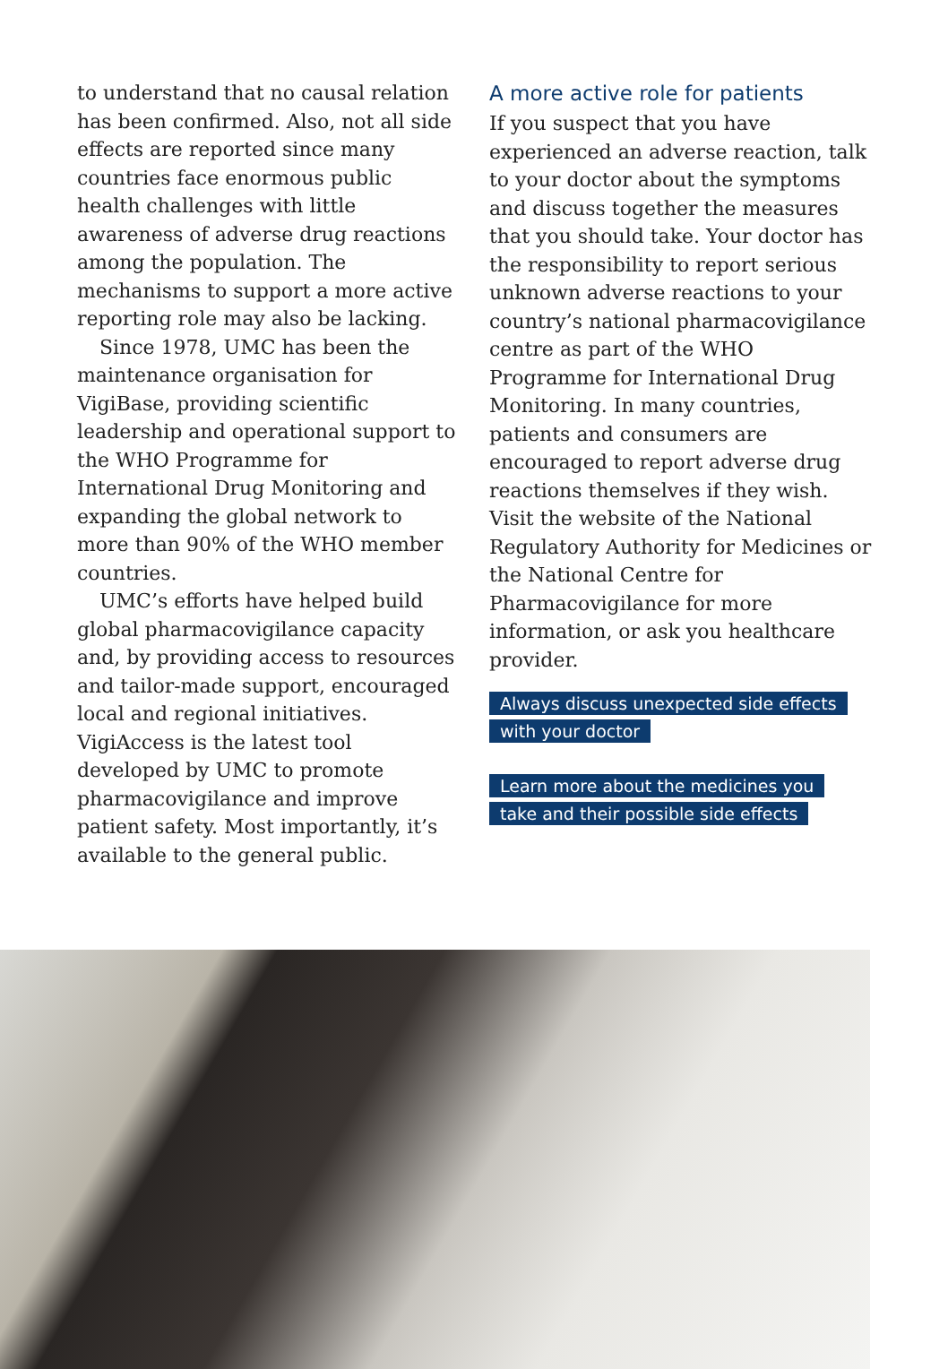to understand that no causal relation has been confirmed. Also, not all side effects are reported since many countries face enormous public health challenges with little awareness of adverse drug reactions among the population. The mechanisms to support a more active reporting role may also be lacking.
Since 1978, UMC has been the maintenance organisation for VigiBase, providing scientific leadership and operational support to the WHO Programme for International Drug Monitoring and expanding the global network to more than 90% of the WHO member countries.
UMC’s efforts have helped build global pharmacovigilance capacity and, by providing access to resources and tailor-made support, encouraged local and regional initiatives. VigiAccess is the latest tool developed by UMC to promote pharmacovigilance and improve patient safety. Most importantly, it’s available to the general public.
A more active role for patients
If you suspect that you have experienced an adverse reaction, talk to your doctor about the symptoms and discuss together the measures that you should take. Your doctor has the responsibility to report serious unknown adverse reactions to your country’s national pharmacovigilance centre as part of the WHO Programme for International Drug Monitoring. In many countries, patients and consumers are encouraged to report adverse drug reactions themselves if they wish. Visit the website of the National Regulatory Authority for Medicines or the National Centre for Pharmacovigilance for more information, or ask you healthcare provider.
Always discuss unexpected side effects
with your doctor
Learn more about the medicines you
take and their possible side effects